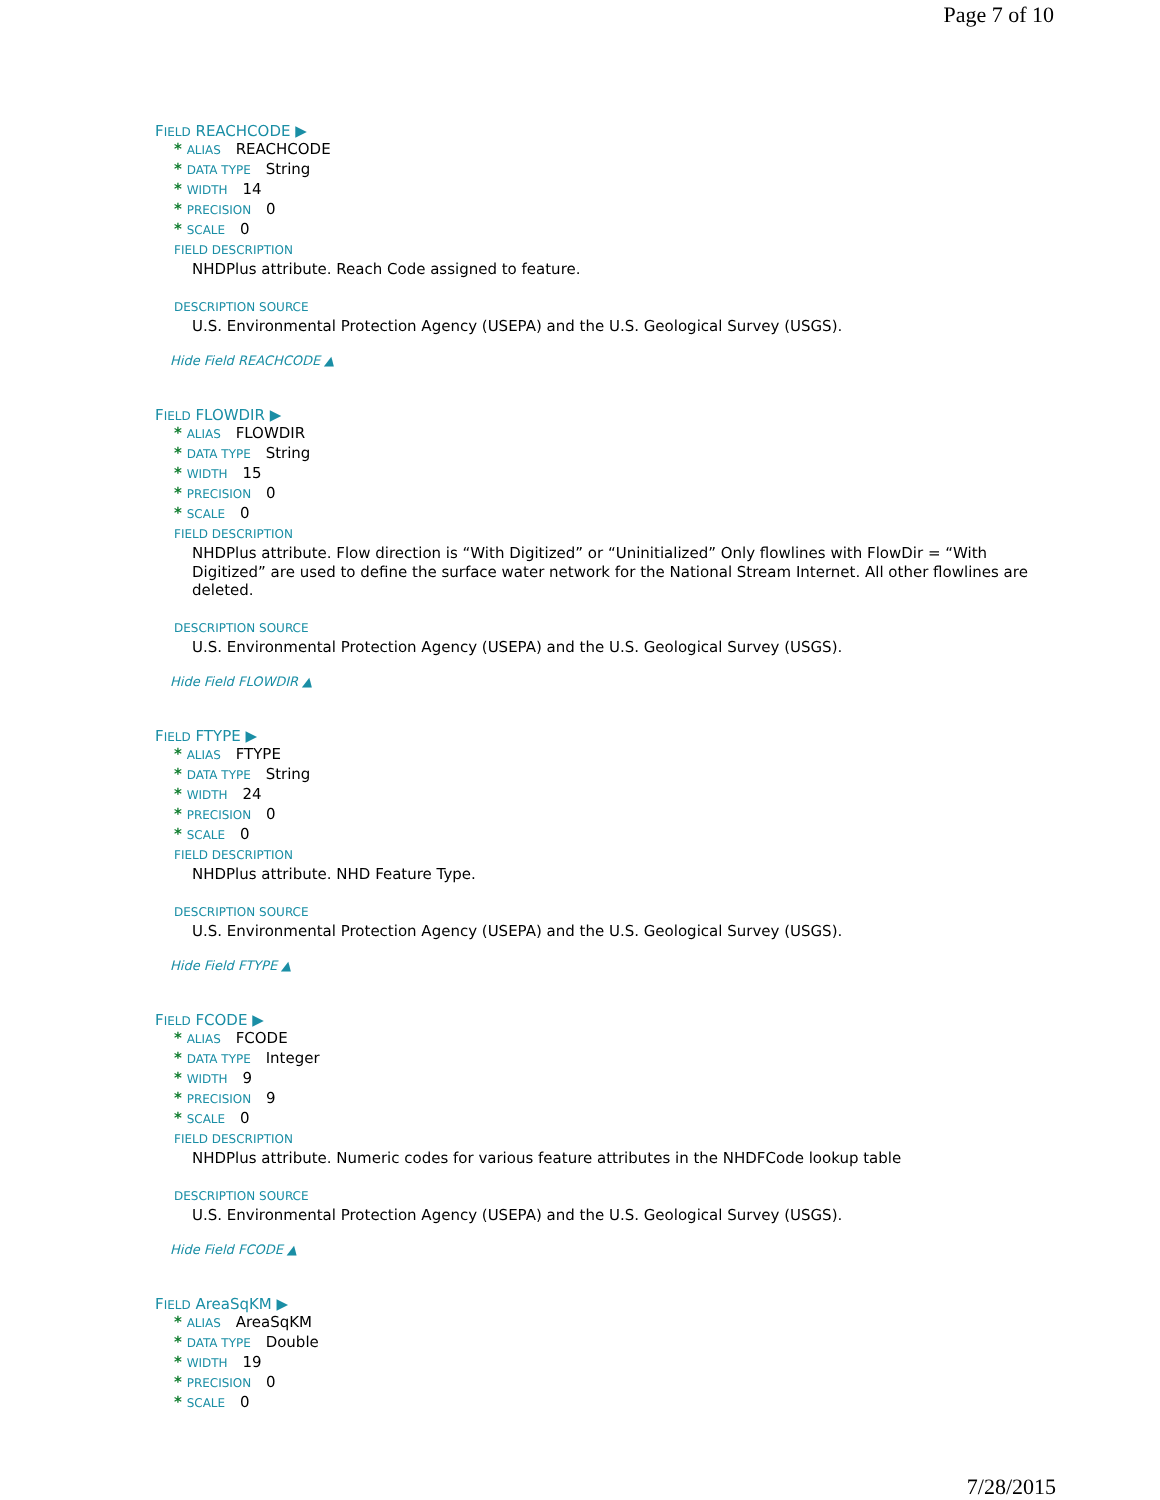Page 7 of 10
FIELD REACHCODE ▶
* ALIAS REACHCODE
* DATA TYPE String
* WIDTH 14
* PRECISION 0
* SCALE 0
FIELD DESCRIPTION
NHDPlus attribute. Reach Code assigned to feature.
DESCRIPTION SOURCE
U.S. Environmental Protection Agency (USEPA) and the U.S. Geological Survey (USGS).
Hide Field REACHCODE ▲
FIELD FLOWDIR ▶
* ALIAS FLOWDIR
* DATA TYPE String
* WIDTH 15
* PRECISION 0
* SCALE 0
FIELD DESCRIPTION
NHDPlus attribute. Flow direction is “With Digitized” or “Uninitialized” Only flowlines with FlowDir = “With Digitized” are used to define the surface water network for the National Stream Internet. All other flowlines are deleted.
DESCRIPTION SOURCE
U.S. Environmental Protection Agency (USEPA) and the U.S. Geological Survey (USGS).
Hide Field FLOWDIR ▲
FIELD FTYPE ▶
* ALIAS FTYPE
* DATA TYPE String
* WIDTH 24
* PRECISION 0
* SCALE 0
FIELD DESCRIPTION
NHDPlus attribute. NHD Feature Type.
DESCRIPTION SOURCE
U.S. Environmental Protection Agency (USEPA) and the U.S. Geological Survey (USGS).
Hide Field FTYPE ▲
FIELD FCODE ▶
* ALIAS FCODE
* DATA TYPE Integer
* WIDTH 9
* PRECISION 9
* SCALE 0
FIELD DESCRIPTION
NHDPlus attribute. Numeric codes for various feature attributes in the NHDFCode lookup table
DESCRIPTION SOURCE
U.S. Environmental Protection Agency (USEPA) and the U.S. Geological Survey (USGS).
Hide Field FCODE ▲
FIELD AreaSqKM ▶
* ALIAS AreaSqKM
* DATA TYPE Double
* WIDTH 19
* PRECISION 0
* SCALE 0
7/28/2015